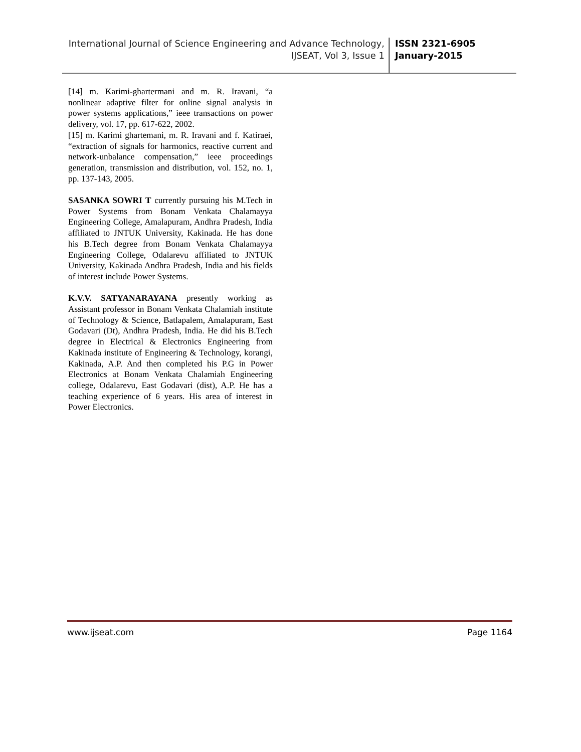International Journal of Science Engineering and Advance Technology, IJSEAT, Vol 3, Issue 1
ISSN 2321-6905
January-2015
[14] m. Karimi-ghartermani and m. R. Iravani, “a nonlinear adaptive filter for online signal analysis in power systems applications,” ieee transactions on power delivery, vol. 17, pp. 617-622, 2002.
[15] m. Karimi ghartemani, m. R. Iravani and f. Katiraei, “extraction of signals for harmonics, reactive current and network-unbalance compensation,” ieee proceedings generation, transmission and distribution, vol. 152, no. 1, pp. 137-143, 2005.
SASANKA SOWRI T currently pursuing his M.Tech in Power Systems from Bonam Venkata Chalamayya Engineering College, Amalapuram, Andhra Pradesh, India affiliated to JNTUK University, Kakinada. He has done his B.Tech degree from Bonam Venkata Chalamayya Engineering College, Odalarevu affiliated to JNTUK University, Kakinada Andhra Pradesh, India and his fields of interest include Power Systems.
K.V.V. SATYANARAYANA presently working as Assistant professor in Bonam Venkata Chalamiah institute of Technology & Science, Batlapalem, Amalapuram, East Godavari (Dt), Andhra Pradesh, India. He did his B.Tech degree in Electrical & Electronics Engineering from Kakinada institute of Engineering & Technology, korangi, Kakinada, A.P. And then completed his P.G in Power Electronics at Bonam Venkata Chalamiah Engineering college, Odalarevu, East Godavari (dist), A.P. He has a teaching experience of 6 years. His area of interest in Power Electronics.
www.ijseat.com Page 1164